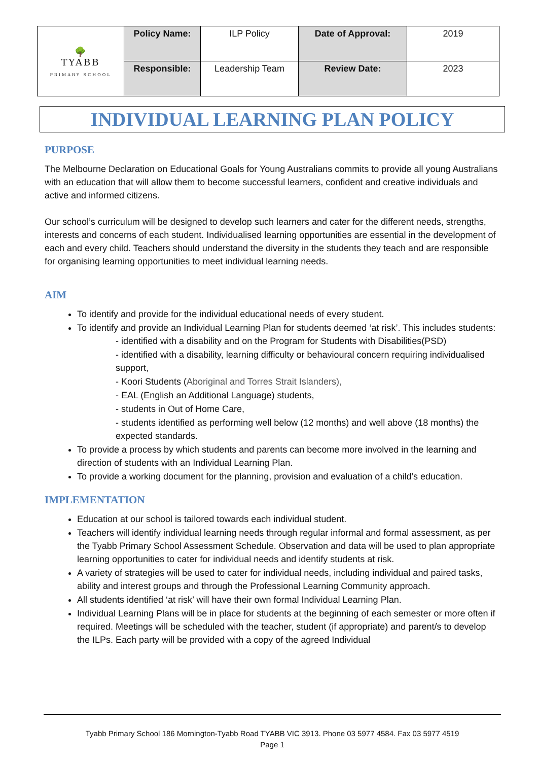| 🌳 TYABB PRIMARY SCHOOL | Policy Name: | ILP Policy | Date of Approval: | 2019 |
| | Responsible: | Leadership Team | Review Date: | 2023 |
INDIVIDUAL LEARNING PLAN POLICY
PURPOSE
The Melbourne Declaration on Educational Goals for Young Australians commits to provide all young Australians with an education that will allow them to become successful learners, confident and creative individuals and active and informed citizens.
Our school’s curriculum will be designed to develop such learners and cater for the different needs, strengths, interests and concerns of each student. Individualised learning opportunities are essential in the development of each and every child. Teachers should understand the diversity in the students they teach and are responsible for organising learning opportunities to meet individual learning needs.
AIM
To identify and provide for the individual educational needs of every student.
To identify and provide an Individual Learning Plan for students deemed ‘at risk’. This includes students:
- identified with a disability and on the Program for Students with Disabilities(PSD)
- identified with a disability, learning difficulty or behavioural concern requiring individualised support,
- Koori Students (Aboriginal and Torres Strait Islanders),
- EAL (English an Additional Language) students,
- students in Out of Home Care,
- students identified as performing well below (12 months) and well above (18 months) the expected standards.
To provide a process by which students and parents can become more involved in the learning and direction of students with an Individual Learning Plan.
To provide a working document for the planning, provision and evaluation of a child’s education.
IMPLEMENTATION
Education at our school is tailored towards each individual student.
Teachers will identify individual learning needs through regular informal and formal assessment, as per the Tyabb Primary School Assessment Schedule. Observation and data will be used to plan appropriate learning opportunities to cater for individual needs and identify students at risk.
A variety of strategies will be used to cater for individual needs, including individual and paired tasks, ability and interest groups and through the Professional Learning Community approach.
All students identified ‘at risk’ will have their own formal Individual Learning Plan.
Individual Learning Plans will be in place for students at the beginning of each semester or more often if required. Meetings will be scheduled with the teacher, student (if appropriate) and parent/s to develop the ILPs. Each party will be provided with a copy of the agreed Individual
Tyabb Primary School 186 Mornington-Tyabb Road TYABB VIC 3913. Phone 03 5977 4584. Fax 03 5977 4519
Page 1